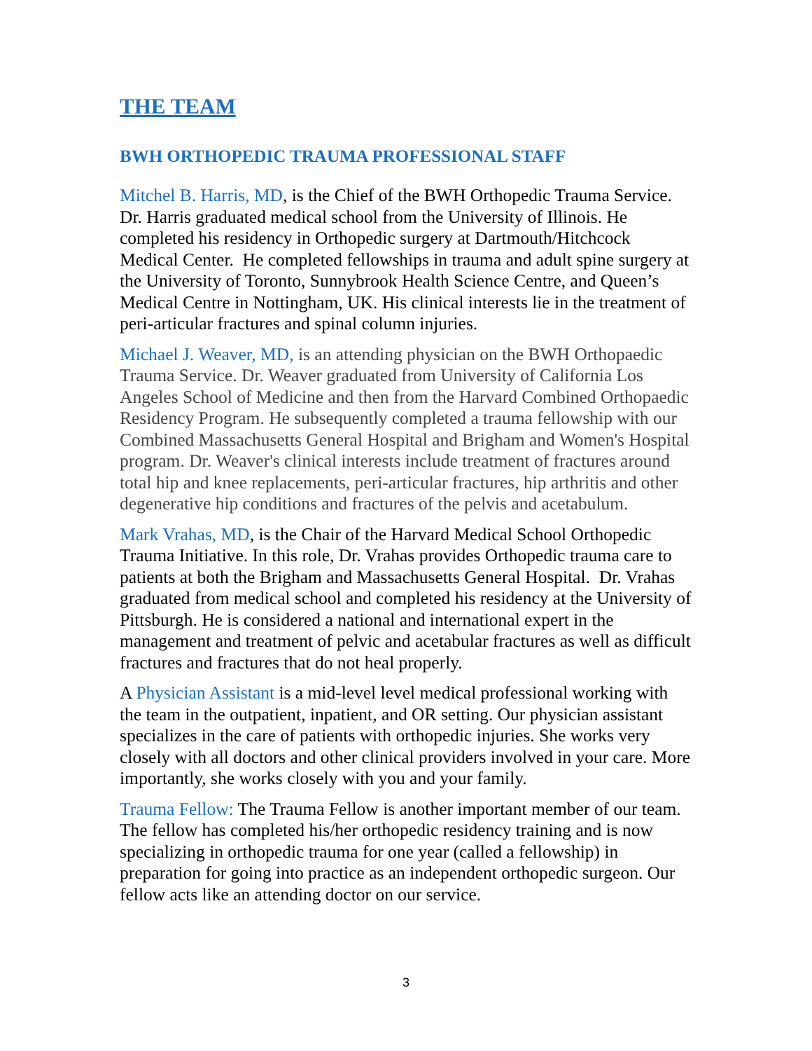THE TEAM
BWH ORTHOPEDIC TRAUMA PROFESSIONAL STAFF
Mitchel B. Harris, MD, is the Chief of the BWH Orthopedic Trauma Service. Dr. Harris graduated medical school from the University of Illinois. He completed his residency in Orthopedic surgery at Dartmouth/Hitchcock Medical Center. He completed fellowships in trauma and adult spine surgery at the University of Toronto, Sunnybrook Health Science Centre, and Queen’s Medical Centre in Nottingham, UK. His clinical interests lie in the treatment of peri-articular fractures and spinal column injuries.
Michael J. Weaver, MD, is an attending physician on the BWH Orthopaedic Trauma Service. Dr. Weaver graduated from University of California Los Angeles School of Medicine and then from the Harvard Combined Orthopaedic Residency Program. He subsequently completed a trauma fellowship with our Combined Massachusetts General Hospital and Brigham and Women's Hospital program. Dr. Weaver's clinical interests include treatment of fractures around total hip and knee replacements, peri-articular fractures, hip arthritis and other degenerative hip conditions and fractures of the pelvis and acetabulum.
Mark Vrahas, MD, is the Chair of the Harvard Medical School Orthopedic Trauma Initiative. In this role, Dr. Vrahas provides Orthopedic trauma care to patients at both the Brigham and Massachusetts General Hospital. Dr. Vrahas graduated from medical school and completed his residency at the University of Pittsburgh. He is considered a national and international expert in the management and treatment of pelvic and acetabular fractures as well as difficult fractures and fractures that do not heal properly.
A Physician Assistant is a mid-level level medical professional working with the team in the outpatient, inpatient, and OR setting. Our physician assistant specializes in the care of patients with orthopedic injuries. She works very closely with all doctors and other clinical providers involved in your care. More importantly, she works closely with you and your family.
Trauma Fellow: The Trauma Fellow is another important member of our team. The fellow has completed his/her orthopedic residency training and is now specializing in orthopedic trauma for one year (called a fellowship) in preparation for going into practice as an independent orthopedic surgeon. Our fellow acts like an attending doctor on our service.
3